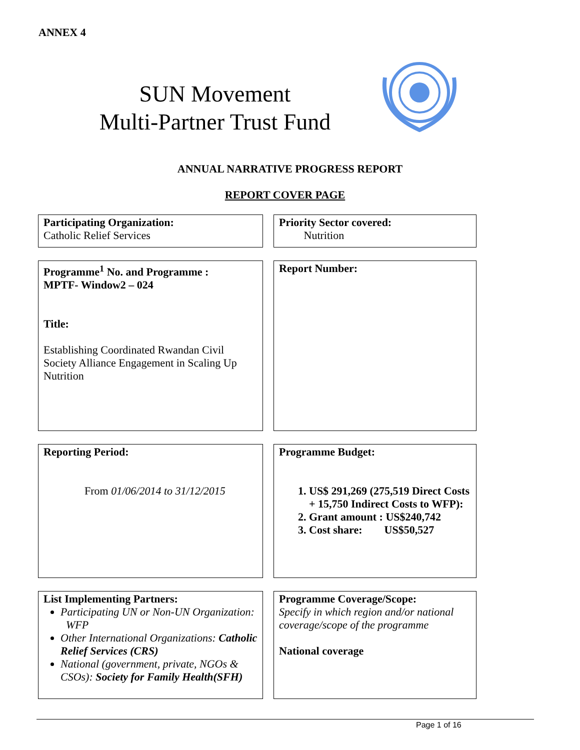ANNEX 4
SUN Movement
Multi-Partner Trust Fund
ANNUAL NARRATIVE PROGRESS REPORT
REPORT COVER PAGE
Participating Organization:
Catholic Relief Services
Priority Sector covered:
Nutrition
Programme<sup>1</sup> No. and Programme :
MPTF- Window2 – 024
Title:
Establishing Coordinated Rwandan Civil Society Alliance Engagement in Scaling Up Nutrition
Report Number:
Reporting Period:
From 01/06/2014 to 31/12/2015
Programme Budget:
1. US$ 291,269 (275,519 Direct Costs + 15,750 Indirect Costs to WFP):
2. Grant amount : US$240,742
3. Cost share: US$50,527
List Implementing Partners:
Participating UN or Non-UN Organization: WFP
Other International Organizations: Catholic Relief Services (CRS)
National (government, private, NGOs & CSOs): Society for Family Health(SFH)
Programme Coverage/Scope:
Specify in which region and/or national coverage/scope of the programme
National coverage
Page 1 of 16